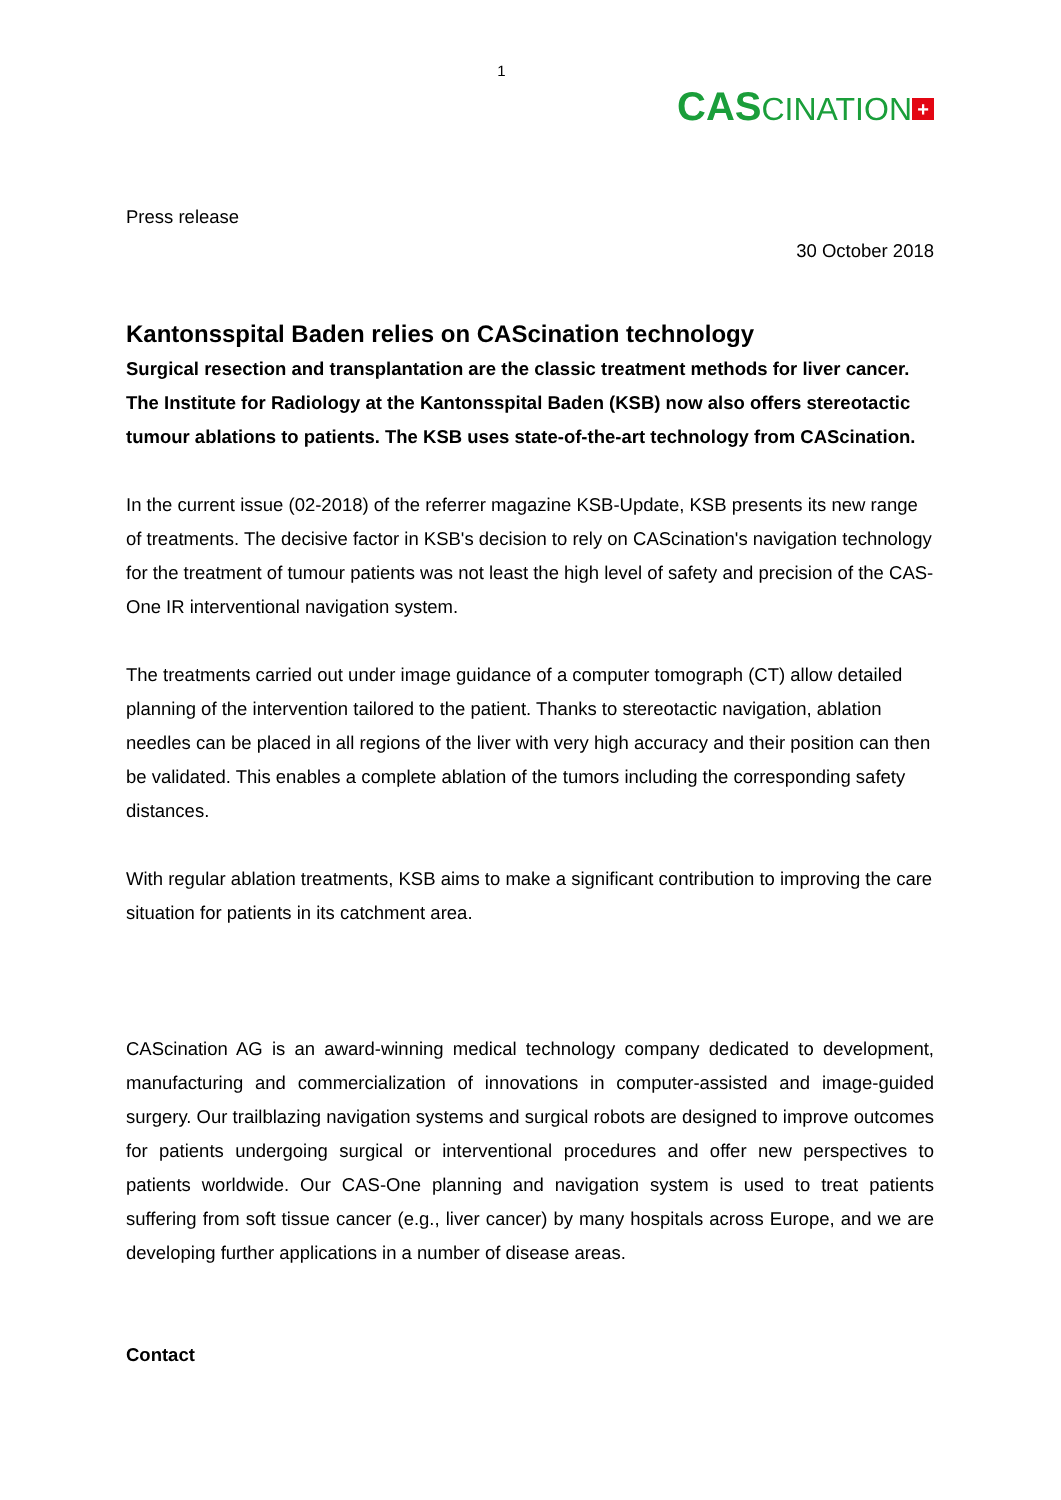1
CASCINATION +
Press release
30 October 2018
Kantonsspital Baden relies on CAScination technology
Surgical resection and transplantation are the classic treatment methods for liver cancer. The Institute for Radiology at the Kantonsspital Baden (KSB) now also offers stereotactic tumour ablations to patients. The KSB uses state-of-the-art technology from CAScination.
In the current issue (02-2018) of the referrer magazine KSB-Update, KSB presents its new range of treatments. The decisive factor in KSB's decision to rely on CAScination's navigation technology for the treatment of tumour patients was not least the high level of safety and precision of the CAS-One IR interventional navigation system.
The treatments carried out under image guidance of a computer tomograph (CT) allow detailed planning of the intervention tailored to the patient. Thanks to stereotactic navigation, ablation needles can be placed in all regions of the liver with very high accuracy and their position can then be validated. This enables a complete ablation of the tumors including the corresponding safety distances.
With regular ablation treatments, KSB aims to make a significant contribution to improving the care situation for patients in its catchment area.
CAScination AG is an award-winning medical technology company dedicated to development, manufacturing and commercialization of innovations in computer-assisted and image-guided surgery. Our trailblazing navigation systems and surgical robots are designed to improve outcomes for patients undergoing surgical or interventional procedures and offer new perspectives to patients worldwide. Our CAS-One planning and navigation system is used to treat patients suffering from soft tissue cancer (e.g., liver cancer) by many hospitals across Europe, and we are developing further applications in a number of disease areas.
Contact